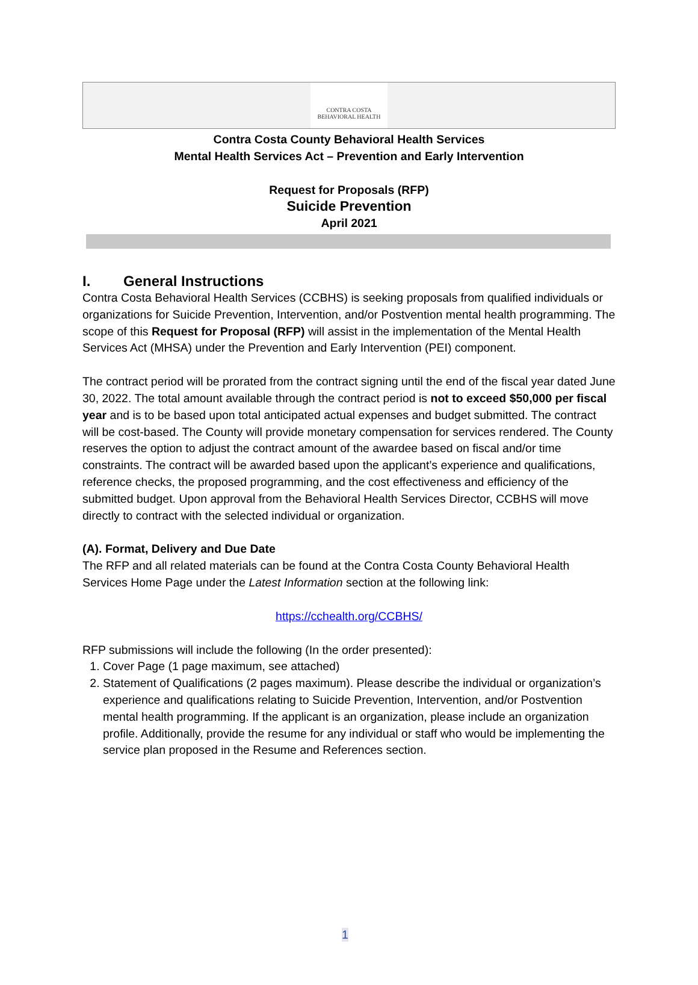CONTRA COSTA
BEHAVIORAL HEALTH
Contra Costa County Behavioral Health Services
Mental Health Services Act – Prevention and Early Intervention
Request for Proposals (RFP)
Suicide Prevention
April 2021
I. General Instructions
Contra Costa Behavioral Health Services (CCBHS) is seeking proposals from qualified individuals or organizations for Suicide Prevention, Intervention, and/or Postvention mental health programming. The scope of this Request for Proposal (RFP) will assist in the implementation of the Mental Health Services Act (MHSA) under the Prevention and Early Intervention (PEI) component.
The contract period will be prorated from the contract signing until the end of the fiscal year dated June 30, 2022. The total amount available through the contract period is not to exceed $50,000 per fiscal year and is to be based upon total anticipated actual expenses and budget submitted. The contract will be cost-based. The County will provide monetary compensation for services rendered. The County reserves the option to adjust the contract amount of the awardee based on fiscal and/or time constraints. The contract will be awarded based upon the applicant’s experience and qualifications, reference checks, the proposed programming, and the cost effectiveness and efficiency of the submitted budget. Upon approval from the Behavioral Health Services Director, CCBHS will move directly to contract with the selected individual or organization.
(A). Format, Delivery and Due Date
The RFP and all related materials can be found at the Contra Costa County Behavioral Health Services Home Page under the Latest Information section at the following link:
https://cchealth.org/CCBHS/
RFP submissions will include the following (In the order presented):
1. Cover Page (1 page maximum, see attached)
2. Statement of Qualifications (2 pages maximum). Please describe the individual or organization’s experience and qualifications relating to Suicide Prevention, Intervention, and/or Postvention mental health programming. If the applicant is an organization, please include an organization profile. Additionally, provide the resume for any individual or staff who would be implementing the service plan proposed in the Resume and References section.
1